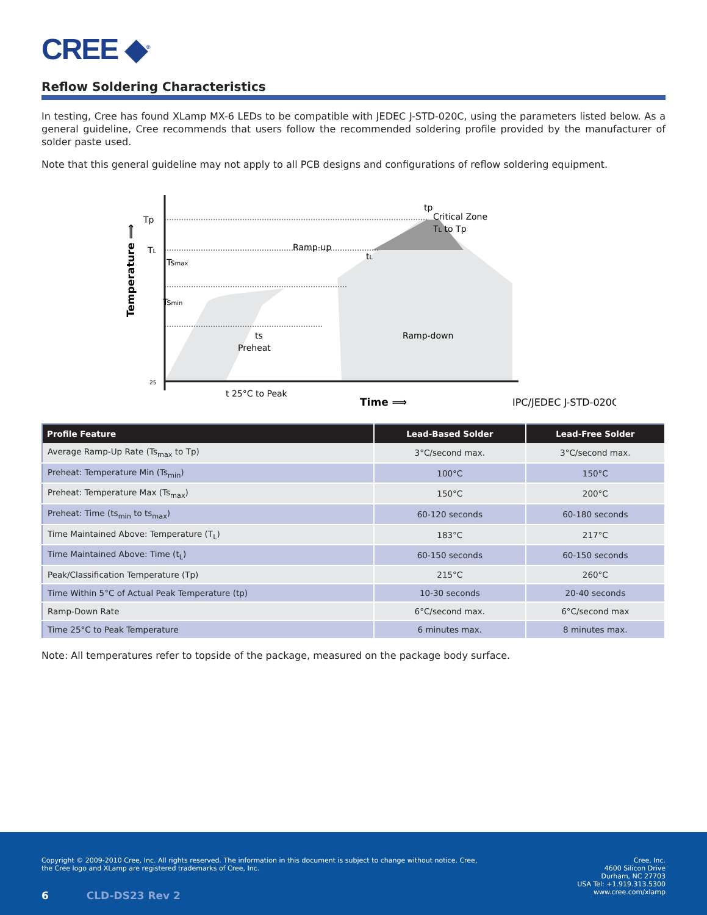CREE ◆<sup>®</sup>
Reflow Soldering Characteristics
In testing, Cree has found XLamp MX-6 LEDs to be compatible with JEDEC J-STD-020C, using the parameters listed below. As a general guideline, Cree recommends that users follow the recommended soldering profile provided by the manufacturer of solder paste used.
Note that this general guideline may not apply to all PCB designs and configurations of reflow soldering equipment.
Tp
TL
Tsmax
Tsmin
ts
Preheat
Ramp-up
Critical Zone
TL to Tp
tL
tp
Ramp-down
25
t 25°C to Peak
Time ⟹
IPC/JEDEC J-STD-020C
Temperature ⟹
| Profile Feature | Lead-Based Solder | Lead-Free Solder |
| --- | --- | --- |
| Average Ramp-Up Rate (Ts<sub>max</sub> to Tp) | 3°C/second max. | 3°C/second max. |
| Preheat: Temperature Min (Ts<sub>min</sub>) | 100°C | 150°C |
| Preheat: Temperature Max (Ts<sub>max</sub>) | 150°C | 200°C |
| Preheat: Time (ts<sub>min</sub> to ts<sub>max</sub>) | 60-120 seconds | 60-180 seconds |
| Time Maintained Above: Temperature (T<sub>L</sub>) | 183°C | 217°C |
| Time Maintained Above: Time (t<sub>L</sub>) | 60-150 seconds | 60-150 seconds |
| Peak/Classification Temperature (Tp) | 215°C | 260°C |
| Time Within 5°C of Actual Peak Temperature (tp) | 10-30 seconds | 20-40 seconds |
| Ramp-Down Rate | 6°C/second max. | 6°C/second max |
| Time 25°C to Peak Temperature | 6 minutes max. | 8 minutes max. |
Note: All temperatures refer to topside of the package, measured on the package body surface.
Copyright © 2009-2010 Cree, Inc. All rights reserved. The information in this document is subject to change without notice. Cree,
the Cree logo and XLamp are registered trademarks of Cree, Inc.
6 CLD-DS23 Rev 2
Cree, Inc.
4600 Silicon Drive
Durham, NC 27703
USA Tel: +1.919.313.5300
www.cree.com/xlamp